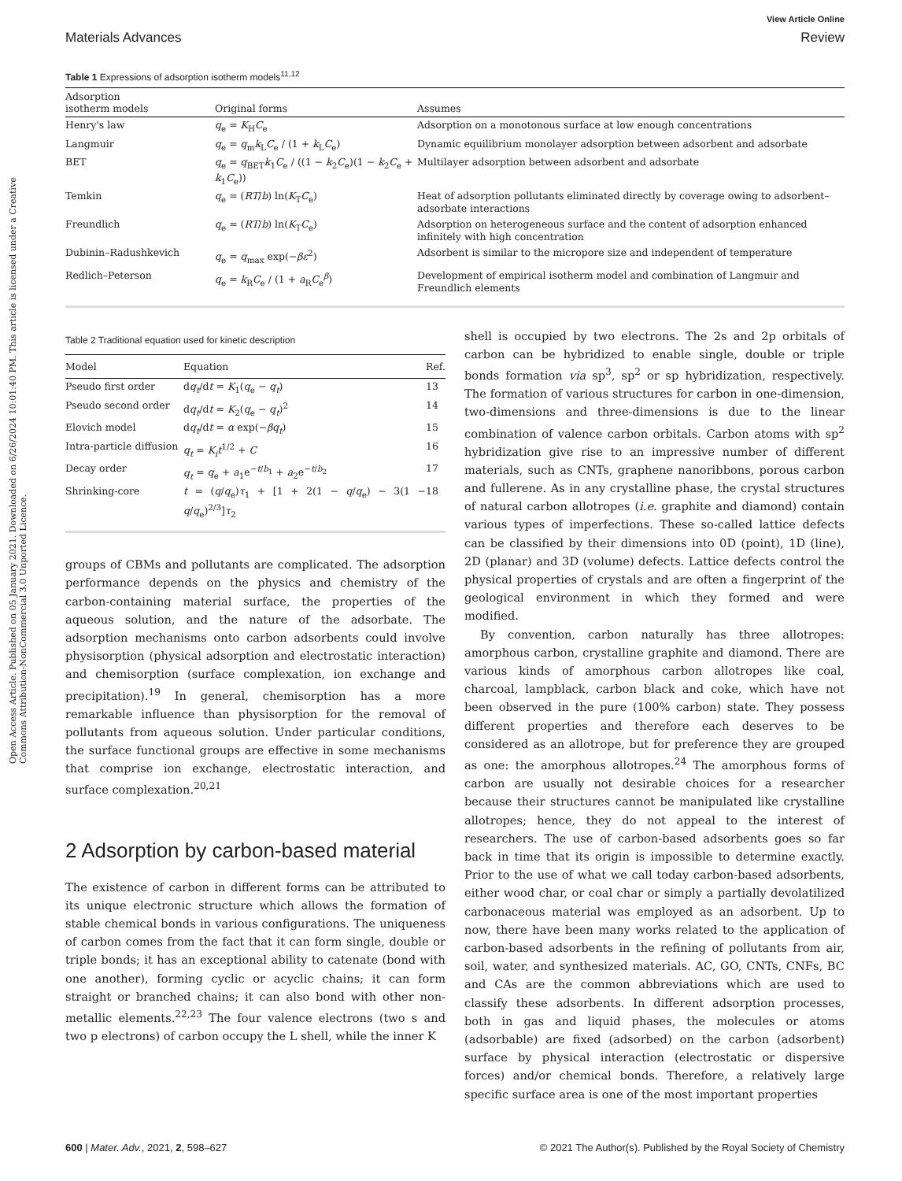Open Access Article. Published on 05 January 2021. Downloaded on 6/26/2024 10:01:40 PM. This article is licensed under a Creative Commons Attribution-NonCommercial 3.0 Unported Licence.
View Article Online
Materials Advances Review
Table 1 Expressions of adsorption isotherm models<sup>11,12</sup>
| Adsorption isotherm models | Original forms | Assumes |
| --- | --- | --- |
| Henry's law | q<sub>e</sub> = K<sub>H</sub> C<sub>e</sub> | Adsorption on a monotonous surface at low enough concentrations |
| Langmuir | q<sub>e</sub> = q<sub>m</sub> k<sub>L</sub> C<sub>e</sub> / (1 + k<sub>L</sub> C<sub>e</sub>) | Dynamic equilibrium monolayer adsorption between adsorbent and adsorbate |
| BET | q<sub>e</sub> = q<sub>BET</sub> k<sub>1</sub> C<sub>e</sub> / ((1 − k<sub>2</sub> C<sub>e</sub>)(1 − k<sub>2</sub> C<sub>e</sub> + k<sub>1</sub> C<sub>e</sub>)) | Multilayer adsorption between adsorbent and adsorbate |
| Temkin | q<sub>e</sub> = ( RT / b ) ln( K<sub>T</sub> C<sub>e</sub>) | Heat of adsorption pollutants eliminated directly by coverage owing to adsorbent–adsorbate interactions |
| Freundlich | q<sub>e</sub> = ( RT / b ) ln( K<sub>T</sub> C<sub>e</sub>) | Adsorption on heterogeneous surface and the content of adsorption enhanced infinitely with high concentration |
| Dubinin–Radushkevich | q<sub>e</sub> = q<sub>max</sub> exp(− βε<sup>2</sup>) | Adsorbent is similar to the micropore size and independent of temperature |
| Redlich–Peterson | q<sub>e</sub> = k<sub>R</sub> C<sub>e</sub> / (1 + a<sub>R</sub> C<sub>e</sub><sup>β</sup>) | Development of empirical isotherm model and combination of Langmuir and Freundlich elements |
Table 2 Traditional equation used for kinetic description
| Model | Equation | Ref. |
| --- | --- | --- |
| Pseudo first order | d q<sub>t</sub> /d t = K<sub>1</sub>( q<sub>e</sub> − q<sub>t</sub> ) | 13 |
| Pseudo second order | d q<sub>t</sub> /d t = K<sub>2</sub>( q<sub>e</sub> − q<sub>t</sub> )<sup>2</sup> | 14 |
| Elovich model | d q<sub>t</sub> /d t = α exp(− βq<sub>t</sub> ) | 15 |
| Intra-particle diffusion | q<sub>t</sub> = K<sub>i</sub>t<sup>1/2</sup> + C | 16 |
| Decay order | q<sub>t</sub> = q<sub>e</sub> + a<sub>1</sub>e<sup>−t/b<sub>1</sub></sup> + a<sub>2</sub>e<sup>−t/b<sub>2</sub></sup> | 17 |
| Shrinking-core | t = ( q / q<sub>e</sub>) τ<sub>1</sub> + [1 + 2(1 − q / q<sub>e</sub>) − 3(1 − q / q<sub>e</sub>)<sup>2/3</sup>] τ<sub>2</sub> | 18 |
groups of CBMs and pollutants are complicated. The adsorption performance depends on the physics and chemistry of the carbon-containing material surface, the properties of the aqueous solution, and the nature of the adsorbate. The adsorption mechanisms onto carbon adsorbents could involve physisorption (physical adsorption and electrostatic interaction) and chemisorption (surface complexation, ion exchange and precipitation).<sup>19</sup> In general, chemisorption has a more remarkable influence than physisorption for the removal of pollutants from aqueous solution. Under particular conditions, the surface functional groups are effective in some mechanisms that comprise ion exchange, electrostatic interaction, and surface complexation.<sup>20,21</sup>
2 Adsorption by carbon-based material
The existence of carbon in different forms can be attributed to its unique electronic structure which allows the formation of stable chemical bonds in various configurations. The uniqueness of carbon comes from the fact that it can form single, double or triple bonds; it has an exceptional ability to catenate (bond with one another), forming cyclic or acyclic chains; it can form straight or branched chains; it can also bond with other non-metallic elements.<sup>22,23</sup> The four valence electrons (two s and two p electrons) of carbon occupy the L shell, while the inner K
shell is occupied by two electrons. The 2s and 2p orbitals of carbon can be hybridized to enable single, double or triple bonds formation via sp<sup>3</sup>, sp<sup>2</sup> or sp hybridization, respectively. The formation of various structures for carbon in one-dimension, two-dimensions and three-dimensions is due to the linear combination of valence carbon orbitals. Carbon atoms with sp<sup>2</sup> hybridization give rise to an impressive number of different materials, such as CNTs, graphene nanoribbons, porous carbon and fullerene. As in any crystalline phase, the crystal structures of natural carbon allotropes (i.e. graphite and diamond) contain various types of imperfections. These so-called lattice defects can be classified by their dimensions into 0D (point), 1D (line), 2D (planar) and 3D (volume) defects. Lattice defects control the physical properties of crystals and are often a fingerprint of the geological environment in which they formed and were modified.
By convention, carbon naturally has three allotropes: amorphous carbon, crystalline graphite and diamond. There are various kinds of amorphous carbon allotropes like coal, charcoal, lampblack, carbon black and coke, which have not been observed in the pure (100% carbon) state. They possess different properties and therefore each deserves to be considered as an allotrope, but for preference they are grouped as one: the amorphous allotropes.<sup>24</sup> The amorphous forms of carbon are usually not desirable choices for a researcher because their structures cannot be manipulated like crystalline allotropes; hence, they do not appeal to the interest of researchers. The use of carbon-based adsorbents goes so far back in time that its origin is impossible to determine exactly. Prior to the use of what we call today carbon-based adsorbents, either wood char, or coal char or simply a partially devolatilized carbonaceous material was employed as an adsorbent. Up to now, there have been many works related to the application of carbon-based adsorbents in the refining of pollutants from air, soil, water, and synthesized materials. AC, GO, CNTs, CNFs, BC and CAs are the common abbreviations which are used to classify these adsorbents. In different adsorption processes, both in gas and liquid phases, the molecules or atoms (adsorbable) are fixed (adsorbed) on the carbon (adsorbent) surface by physical interaction (electrostatic or dispersive forces) and/or chemical bonds. Therefore, a relatively large specific surface area is one of the most important properties
600 | Mater. Adv., 2021, 2, 598–627 © 2021 The Author(s). Published by the Royal Society of Chemistry